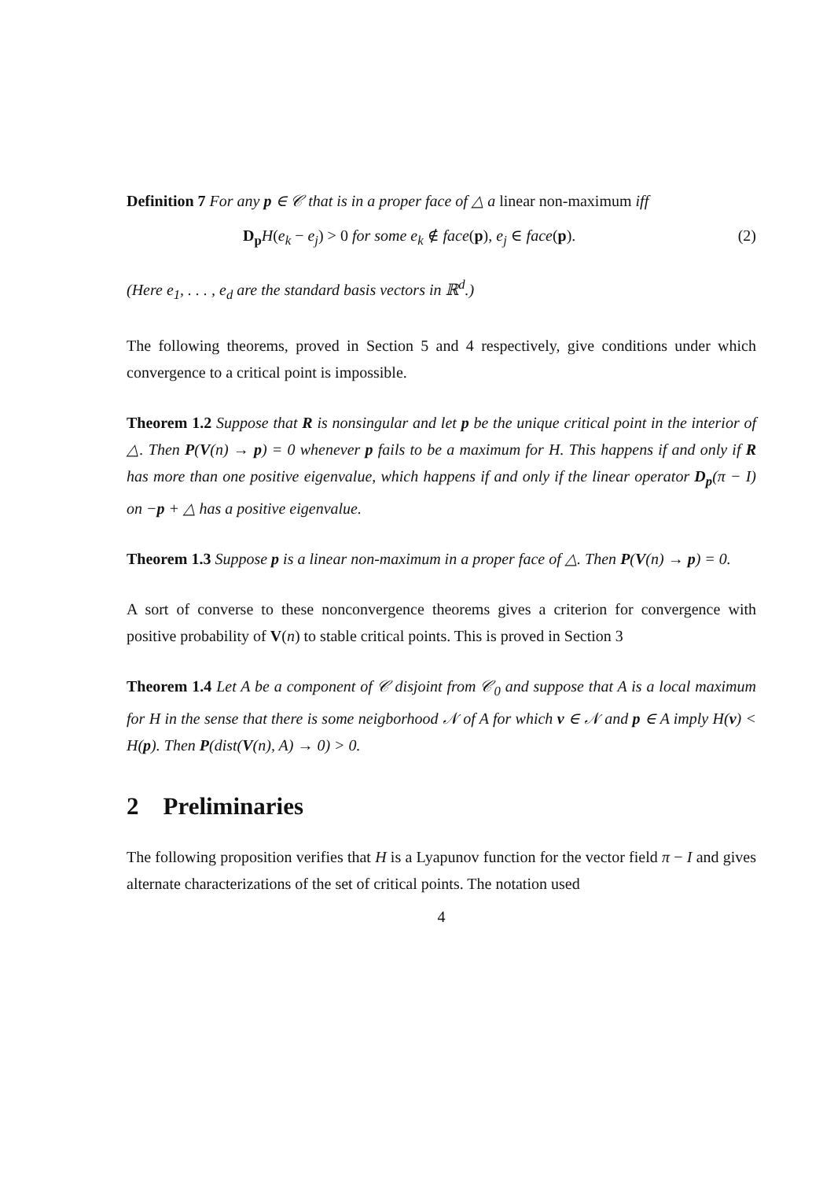Definition 7 For any p ∈ 𝒞 that is in a proper face of △ a linear non-maximum iff
D<sub>p</sub> H(e<sub>k</sub> − e<sub>j</sub>) > 0 for some e<sub>k</sub> ∉ face(p), e<sub>j</sub> ∈ face(p). (2)
(Here e<sub>1</sub>, . . . , e<sub>d</sub> are the standard basis vectors in ℝ<sup>d</sup>.)
The following theorems, proved in Section 5 and 4 respectively, give conditions under which convergence to a critical point is impossible.
Theorem 1.2 Suppose that R is nonsingular and let p be the unique critical point in the interior of △. Then P(V(n) → p) = 0 whenever p fails to be a maximum for H. This happens if and only if R has more than one positive eigenvalue, which happens if and only if the linear operator D<sub>p</sub>(π − I) on −p + △ has a positive eigenvalue.
Theorem 1.3 Suppose p is a linear non-maximum in a proper face of △. Then P(V(n) → p) = 0.
A sort of converse to these nonconvergence theorems gives a criterion for convergence with positive probability of V(n) to stable critical points. This is proved in Section 3
Theorem 1.4 Let A be a component of 𝒞 disjoint from 𝒞<sub>0</sub> and suppose that A is a local maximum for H in the sense that there is some neigborhood 𝒩 of A for which v ∈ 𝒩 and p ∈ A imply H(v) < H(p). Then P(dist(V(n), A) → 0) > 0.
2 Preliminaries
The following proposition verifies that H is a Lyapunov function for the vector field π − I and gives alternate characterizations of the set of critical points. The notation used
4